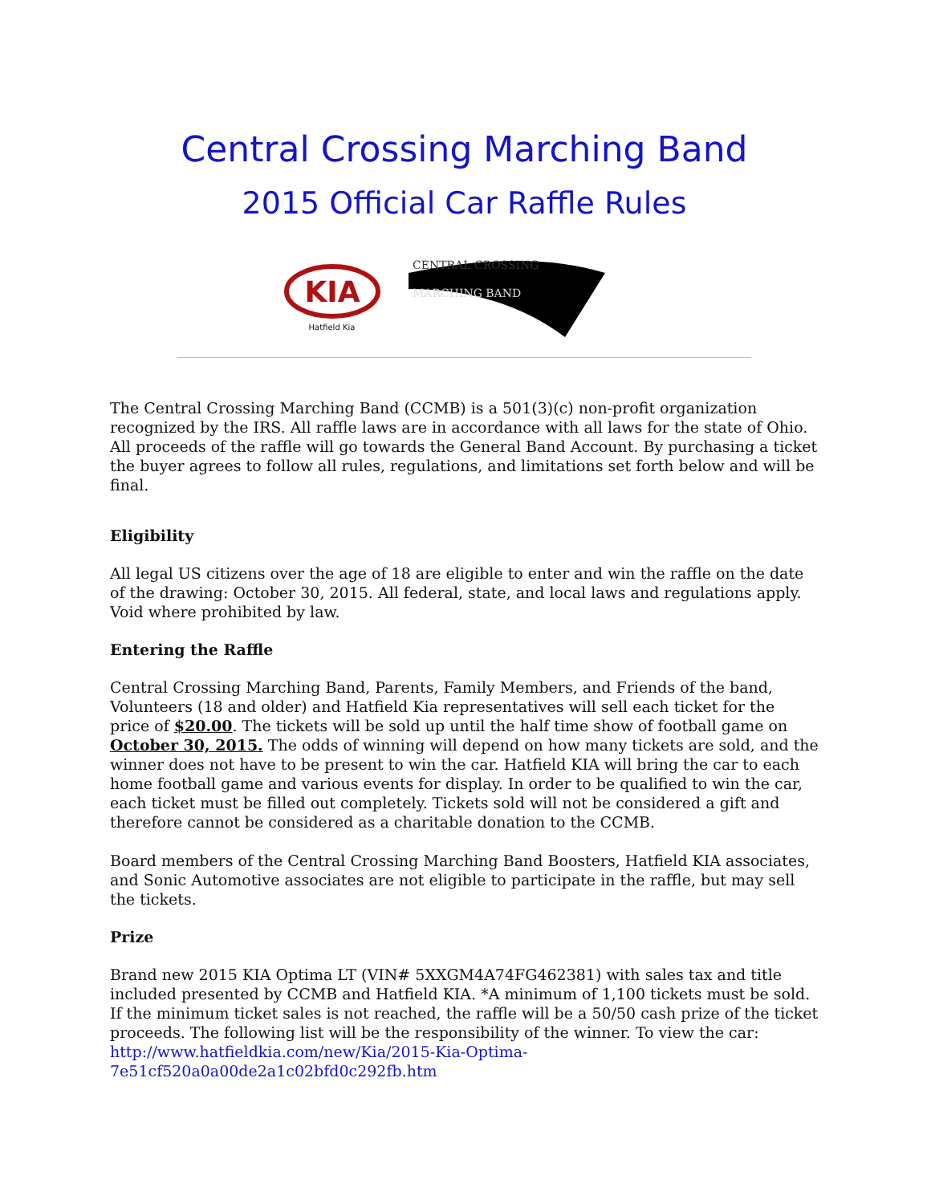Central Crossing Marching Band
2015 Official Car Raffle Rules
KIA
Hatfield Kia
CENTRAL CROSSING
MARCHING BAND
The Central Crossing Marching Band (CCMB) is a 501(3)(c) non-profit organization recognized by the IRS. All raffle laws are in accordance with all laws for the state of Ohio. All proceeds of the raffle will go towards the General Band Account. By purchasing a ticket the buyer agrees to follow all rules, regulations, and limitations set forth below and will be final.
Eligibility
All legal US citizens over the age of 18 are eligible to enter and win the raffle on the date of the drawing: October 30, 2015. All federal, state, and local laws and regulations apply. Void where prohibited by law.
Entering the Raffle
Central Crossing Marching Band, Parents, Family Members, and Friends of the band, Volunteers (18 and older) and Hatfield Kia representatives will sell each ticket for the price of $20.00. The tickets will be sold up until the half time show of football game on October 30, 2015. The odds of winning will depend on how many tickets are sold, and the winner does not have to be present to win the car. Hatfield KIA will bring the car to each home football game and various events for display. In order to be qualified to win the car, each ticket must be filled out completely. Tickets sold will not be considered a gift and therefore cannot be considered as a charitable donation to the CCMB.
Board members of the Central Crossing Marching Band Boosters, Hatfield KIA associates, and Sonic Automotive associates are not eligible to participate in the raffle, but may sell the tickets.
Prize
Brand new 2015 KIA Optima LT (VIN# 5XXGM4A74FG462381) with sales tax and title included presented by CCMB and Hatfield KIA. *A minimum of 1,100 tickets must be sold. If the minimum ticket sales is not reached, the raffle will be a 50/50 cash prize of the ticket proceeds. The following list will be the responsibility of the winner. To view the car: http://www.hatfieldkia.com/new/Kia/2015-Kia-Optima-7e51cf520a0a00de2a1c02bfd0c292fb.htm